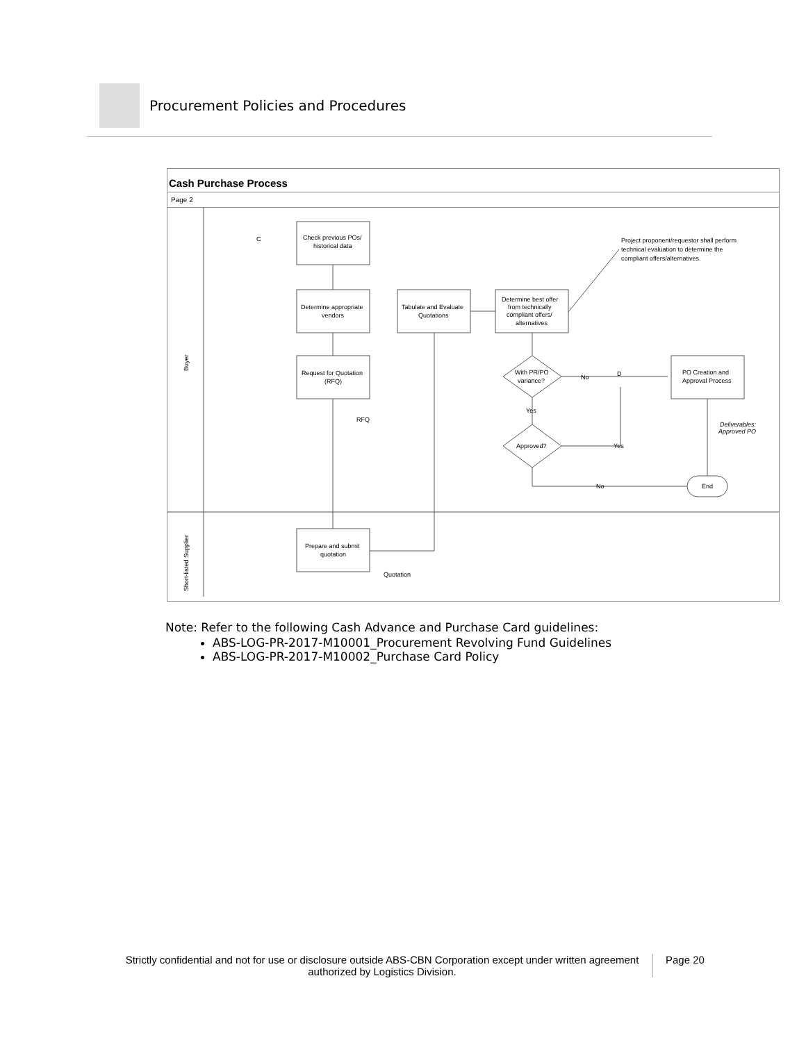Procurement Policies and Procedures
Cash Purchase Process
Page 2
Check previous POs/
historical data
Determine appropriate
vendors
Request for Quotation
(RFQ)
Prepare and submit
quotation
Tabulate and Evaluate
Quotations
Determine best offer
from technically
compliant offers/
alternatives
With PR/PO
variance?
Approved?
PO Creation and
Approval Process
End
C
D
No
No
Yes
Yes
RFQ
Quotation
Deliverables:
Approved PO
Project proponent/requestor shall perform
technical evaluation to determine the
compliant offers/alternatives.
Buyer
Short-listed Supplier
Note: Refer to the following Cash Advance and Purchase Card guidelines:
ABS-LOG-PR-2017-M10001_Procurement Revolving Fund Guidelines
ABS-LOG-PR-2017-M10002_Purchase Card Policy
Strictly confidential and not for use or disclosure outside ABS-CBN Corporation except under written agreement authorized by Logistics Division.
Page 20